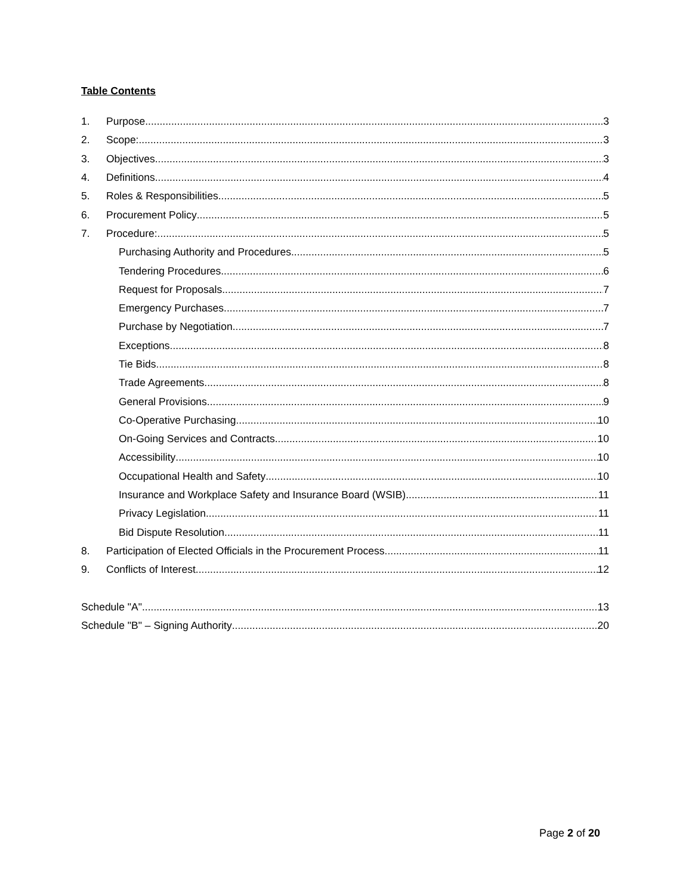Table Contents
1. Purpose 3
2. Scope: 3
3. Objectives 3
4. Definitions 4
5. Roles & Responsibilities 5
6. Procurement Policy 5
7. Procedure: 5
Purchasing Authority and Procedures 5
Tendering Procedures 6
Request for Proposals 7
Emergency Purchases 7
Purchase by Negotiation 7
Exceptions 8
Tie Bids 8
Trade Agreements 8
General Provisions 9
Co-Operative Purchasing 10
On-Going Services and Contracts 10
Accessibility 10
Occupational Health and Safety 10
Insurance and Workplace Safety and Insurance Board (WSIB) 11
Privacy Legislation 11
Bid Dispute Resolution 11
8. Participation of Elected Officials in the Procurement Process 11
9. Conflicts of Interest 12
Schedule "A" 13
Schedule "B" – Signing Authority 20
Page 2 of 20